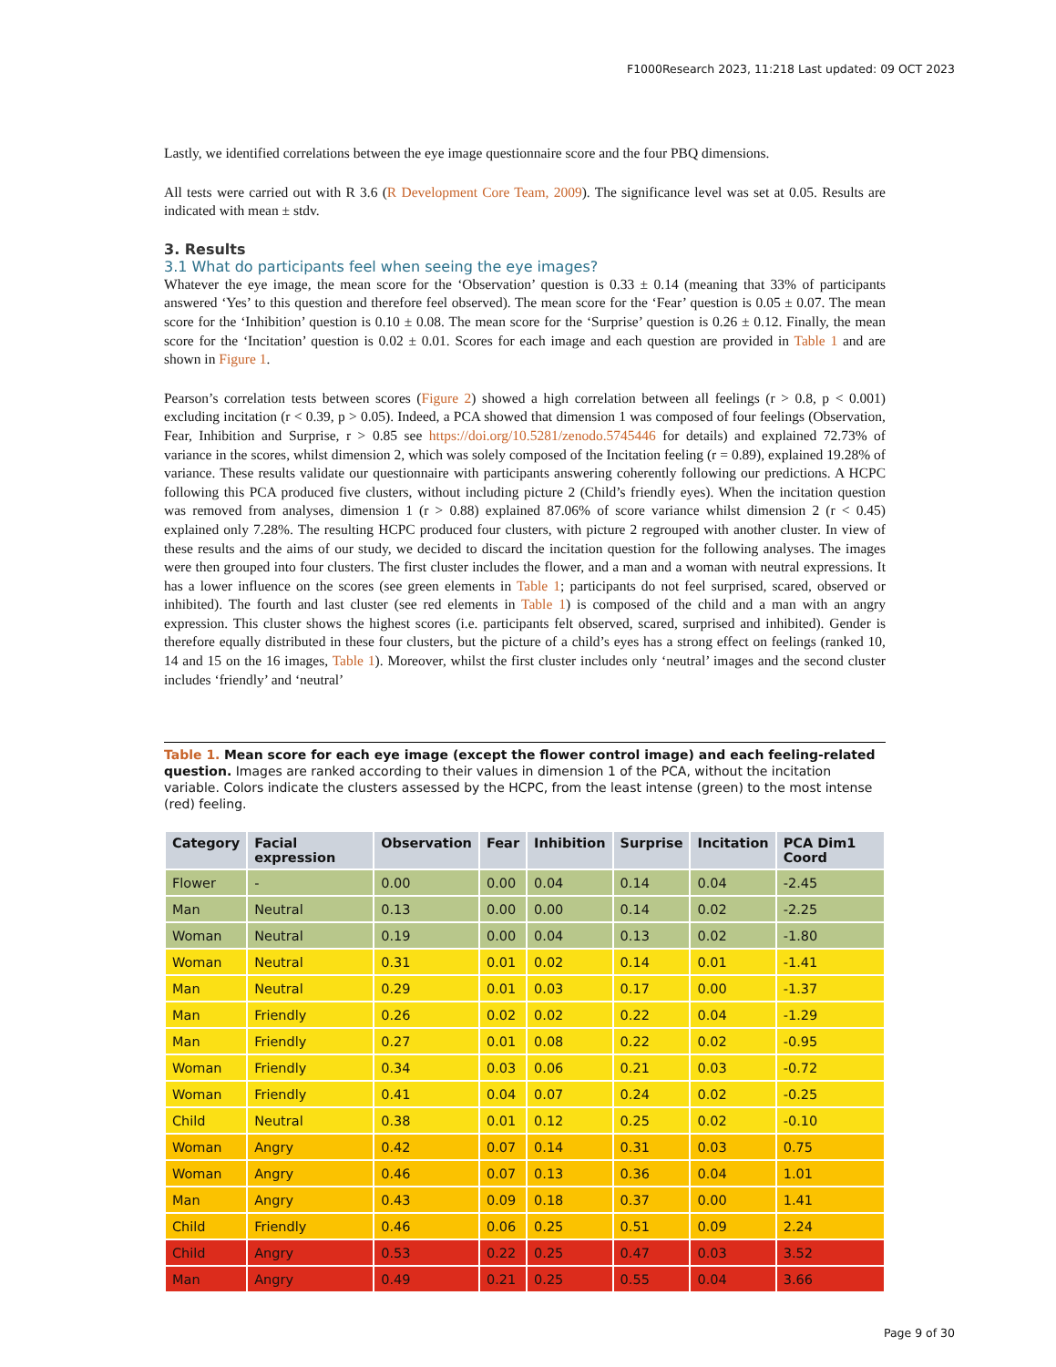F1000Research 2023, 11:218 Last updated: 09 OCT 2023
Lastly, we identified correlations between the eye image questionnaire score and the four PBQ dimensions.
All tests were carried out with R 3.6 (R Development Core Team, 2009). The significance level was set at 0.05. Results are indicated with mean ± stdv.
3. Results
3.1 What do participants feel when seeing the eye images?
Whatever the eye image, the mean score for the ‘Observation’ question is 0.33 ± 0.14 (meaning that 33% of participants answered ‘Yes’ to this question and therefore feel observed). The mean score for the ‘Fear’ question is 0.05 ± 0.07. The mean score for the ‘Inhibition’ question is 0.10 ± 0.08. The mean score for the ‘Surprise’ question is 0.26 ± 0.12. Finally, the mean score for the ‘Incitation’ question is 0.02 ± 0.01. Scores for each image and each question are provided in Table 1 and are shown in Figure 1.
Pearson’s correlation tests between scores (Figure 2) showed a high correlation between all feelings (r > 0.8, p < 0.001) excluding incitation (r < 0.39, p > 0.05). Indeed, a PCA showed that dimension 1 was composed of four feelings (Observation, Fear, Inhibition and Surprise, r > 0.85 see https://doi.org/10.5281/zenodo.5745446 for details) and explained 72.73% of variance in the scores, whilst dimension 2, which was solely composed of the Incitation feeling (r = 0.89), explained 19.28% of variance. These results validate our questionnaire with participants answering coherently following our predictions. A HCPC following this PCA produced five clusters, without including picture 2 (Child’s friendly eyes). When the incitation question was removed from analyses, dimension 1 (r > 0.88) explained 87.06% of score variance whilst dimension 2 (r < 0.45) explained only 7.28%. The resulting HCPC produced four clusters, with picture 2 regrouped with another cluster. In view of these results and the aims of our study, we decided to discard the incitation question for the following analyses. The images were then grouped into four clusters. The first cluster includes the flower, and a man and a woman with neutral expressions. It has a lower influence on the scores (see green elements in Table 1; participants do not feel surprised, scared, observed or inhibited). The fourth and last cluster (see red elements in Table 1) is composed of the child and a man with an angry expression. This cluster shows the highest scores (i.e. participants felt observed, scared, surprised and inhibited). Gender is therefore equally distributed in these four clusters, but the picture of a child’s eyes has a strong effect on feelings (ranked 10, 14 and 15 on the 16 images, Table 1). Moreover, whilst the first cluster includes only ‘neutral’ images and the second cluster includes ‘friendly’ and ‘neutral’
Table 1. Mean score for each eye image (except the flower control image) and each feeling-related question. Images are ranked according to their values in dimension 1 of the PCA, without the incitation variable. Colors indicate the clusters assessed by the HCPC, from the least intense (green) to the most intense (red) feeling.
| Category | Facial expression | Observation | Fear | Inhibition | Surprise | Incitation | PCA Dim1 Coord |
| --- | --- | --- | --- | --- | --- | --- | --- |
| Flower | - | 0.00 | 0.00 | 0.04 | 0.14 | 0.04 | -2.45 |
| Man | Neutral | 0.13 | 0.00 | 0.00 | 0.14 | 0.02 | -2.25 |
| Woman | Neutral | 0.19 | 0.00 | 0.04 | 0.13 | 0.02 | -1.80 |
| Woman | Neutral | 0.31 | 0.01 | 0.02 | 0.14 | 0.01 | -1.41 |
| Man | Neutral | 0.29 | 0.01 | 0.03 | 0.17 | 0.00 | -1.37 |
| Man | Friendly | 0.26 | 0.02 | 0.02 | 0.22 | 0.04 | -1.29 |
| Man | Friendly | 0.27 | 0.01 | 0.08 | 0.22 | 0.02 | -0.95 |
| Woman | Friendly | 0.34 | 0.03 | 0.06 | 0.21 | 0.03 | -0.72 |
| Woman | Friendly | 0.41 | 0.04 | 0.07 | 0.24 | 0.02 | -0.25 |
| Child | Neutral | 0.38 | 0.01 | 0.12 | 0.25 | 0.02 | -0.10 |
| Woman | Angry | 0.42 | 0.07 | 0.14 | 0.31 | 0.03 | 0.75 |
| Woman | Angry | 0.46 | 0.07 | 0.13 | 0.36 | 0.04 | 1.01 |
| Man | Angry | 0.43 | 0.09 | 0.18 | 0.37 | 0.00 | 1.41 |
| Child | Friendly | 0.46 | 0.06 | 0.25 | 0.51 | 0.09 | 2.24 |
| Child | Angry | 0.53 | 0.22 | 0.25 | 0.47 | 0.03 | 3.52 |
| Man | Angry | 0.49 | 0.21 | 0.25 | 0.55 | 0.04 | 3.66 |
Page 9 of 30